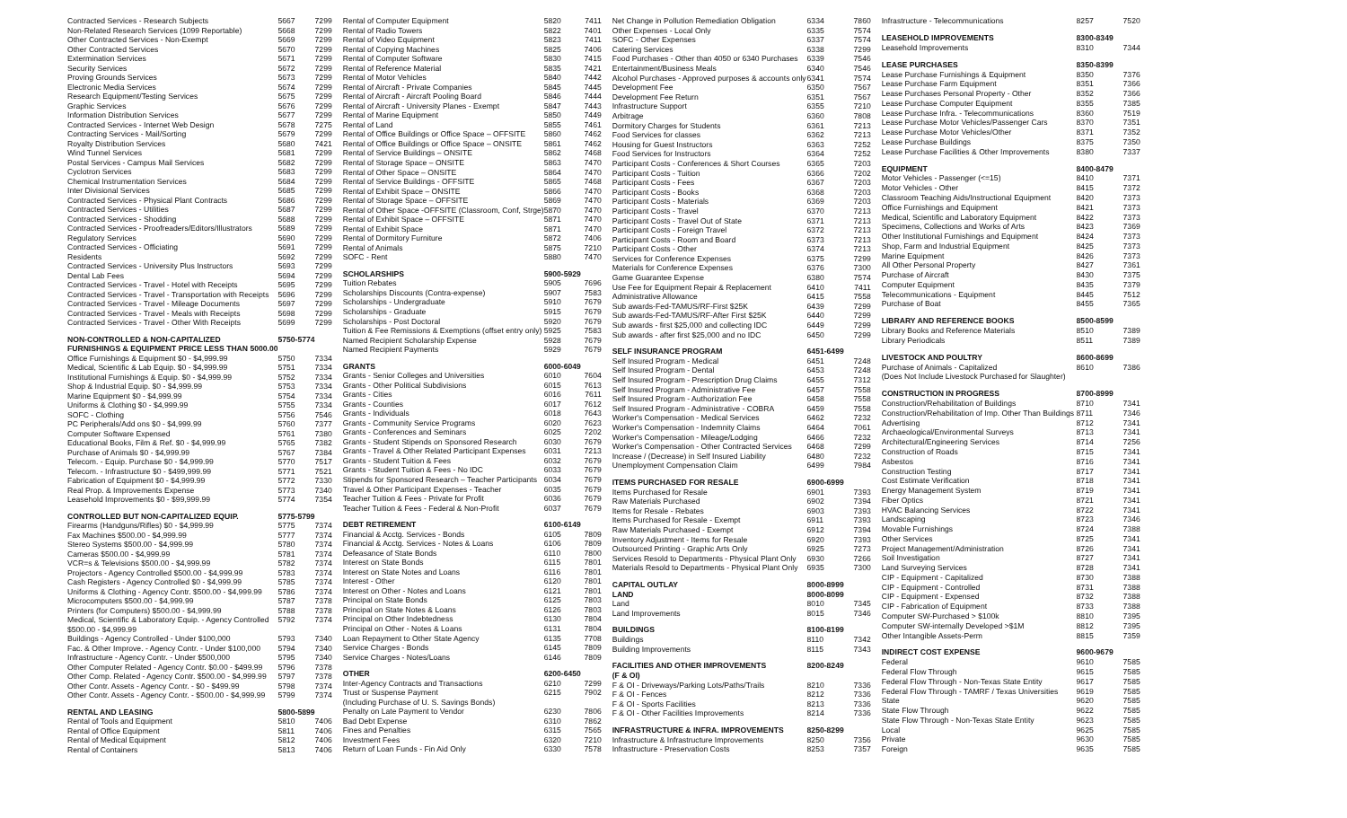| Contracted Services - Research Subjects | 5667 | 7299 |
| Non-Related Research Services (1099 Reportable) | 5668 | 7299 |
| Other Contracted Services - Non-Exempt | 5669 | 7299 |
| Other Contracted Services | 5670 | 7299 |
| Extermination Services | 5671 | 7299 |
| Security Services | 5672 | 7299 |
| Proving Grounds Services | 5673 | 7299 |
| Electronic Media Services | 5674 | 7299 |
| Research Equipment/Testing Services | 5675 | 7299 |
| Graphic Services | 5676 | 7299 |
| Information Distribution Services | 5677 | 7299 |
| Contracted Services - Internet Web Design | 5678 | 7275 |
| Contracting Services - Mail/Sorting | 5679 | 7299 |
| Royalty Distribution Services | 5680 | 7421 |
| Wind Tunnel Services | 5681 | 7299 |
| Postal Services - Campus Mail Services | 5682 | 7299 |
| Cyclotron Services | 5683 | 7299 |
| Chemical Instrumentation Services | 5684 | 7299 |
| Inter Divisional Services | 5685 | 7299 |
| Contracted Services - Physical Plant Contracts | 5686 | 7299 |
| Contracted Services - Utilities | 5687 | 7299 |
| Contracted Services - Shodding | 5688 | 7299 |
| Contracted Services - Proofreaders/Editors/Illustrators | 5689 | 7299 |
| Regulatory Services | 5690 | 7299 |
| Contracted Services - Officiating | 5691 | 7299 |
| Residents | 5692 | 7299 |
| Contracted Services - University Plus Instructors | 5693 | 7299 |
| Dental Lab Fees | 5694 | 7299 |
| Contracted Services - Travel - Hotel with Receipts | 5695 | 7299 |
| Contracted Services - Travel - Transportation with Receipts | 5696 | 7299 |
| Contracted Services - Travel - Mileage Documents | 5697 | 7299 |
| Contracted Services - Travel - Meals with Receipts | 5698 | 7299 |
| Contracted Services - Travel - Other With Receipts | 5699 | 7299 |
| NON-CONTROLLED & NON-CAPITALIZED | 5750-5774 | |
| FURNISHINGS & EQUIPMENT PRICE LESS THAN 5000.00 | | |
| Office Furnishings & Equipment $0 - $4,999.99 | 5750 | 7334 |
| Medical, Scientific & Lab Equip. $0 - $4,999.99 | 5751 | 7334 |
| Institutional Furnishings & Equip. $0 - $4,999.99 | 5752 | 7334 |
| Shop & Industrial Equip. $0 - $4,999.99 | 5753 | 7334 |
| Marine Equipment $0 - $4,999.99 | 5754 | 7334 |
| Uniforms & Clothing $0 - $4,999.99 | 5755 | 7334 |
| SOFC - Clothing | 5756 | 7546 |
| PC Peripherals/Add ons $0 - $4,999.99 | 5760 | 7377 |
| Computer Software Expensed | 5761 | 7380 |
| Educational Books, Film & Ref. $0 - $4,999.99 | 5765 | 7382 |
| Purchase of Animals $0 - $4,999.99 | 5767 | 7384 |
| Telecom. - Equip. Purchase $0 - $4,999.99 | 5770 | 7517 |
| Telecom. - Infrastructure $0 - $499,999.99 | 5771 | 7521 |
| Fabrication of Equipment $0 - $4,999.99 | 5772 | 7330 |
| Real Prop. & Improvements Expense | 5773 | 7340 |
| Leasehold Improvements $0 - $99,999.99 | 5774 | 7354 |
| CONTROLLED BUT NON-CAPITALIZED EQUIP. | 5775-5799 | |
| Firearms (Handguns/Rifles) $0 - $4,999.99 | 5775 | 7374 |
| Fax Machines $500.00 - $4,999.99 | 5777 | 7374 |
| Stereo Systems $500.00 - $4,999.99 | 5780 | 7374 |
| Cameras $500.00 - $4,999.99 | 5781 | 7374 |
| VCR=s & Televisions $500.00 - $4,999.99 | 5782 | 7374 |
| Projectors - Agency Controlled $500.00 - $4,999.99 | 5783 | 7374 |
| Cash Registers - Agency Controlled $0 - $4,999.99 | 5785 | 7374 |
| Uniforms & Clothing - Agency Contr. $500.00 - $4,999.99 | 5786 | 7374 |
| Microcomputers $500.00 - $4,999.99 | 5787 | 7378 |
| Printers (for Computers) $500.00 - $4,999.99 | 5788 | 7378 |
| Medical, Scientific & Laboratory Equip. - Agency Controlled | 5792 | 7374 |
| $500.00 - $4,999.99 | | |
| Buildings - Agency Controlled - Under $100,000 | 5793 | 7340 |
| Fac. & Other Improve. - Agency Contr. - Under $100,000 | 5794 | 7340 |
| Infrastructure - Agency Contr. - Under $500,000 | 5795 | 7340 |
| Other Computer Related - Agency Contr. $0.00 - $499.99 | 5796 | 7378 |
| Other Comp. Related - Agency Contr. $500.00 - $4,999.99 | 5797 | 7378 |
| Other Contr. Assets - Agency Contr. - $0 - $499.99 | 5798 | 7374 |
| Other Contr. Assets - Agency Contr. - $500.00 - $4,999.99 | 5799 | 7374 |
| RENTAL AND LEASING | 5800-5899 | |
| Rental of Tools and Equipment | 5810 | 7406 |
| Rental of Office Equipment | 5811 | 7406 |
| Rental of Medical Equipment | 5812 | 7406 |
| Rental of Containers | 5813 | 7406 |
| Rental of Computer Equipment | 5820 | 7411 |
| Rental of Radio Towers | 5822 | 7401 |
| Rental of Video Equipment | 5823 | 7411 |
| Rental of Copying Machines | 5825 | 7406 |
| Rental of Computer Software | 5830 | 7415 |
| Rental of Reference Material | 5835 | 7421 |
| Rental of Motor Vehicles | 5840 | 7442 |
| Rental of Aircraft - Private Companies | 5845 | 7445 |
| Rental of Aircraft - Aircraft Pooling Board | 5846 | 7444 |
| Rental of Aircraft - University Planes - Exempt | 5847 | 7443 |
| Rental of Marine Equipment | 5850 | 7449 |
| Rental of Land | 5855 | 7461 |
| Rental of Office Buildings or Office Space – OFFSITE | 5860 | 7462 |
| Rental of Office Buildings or Office Space – ONSITE | 5861 | 7462 |
| Rental of Service Buildings – ONSITE | 5862 | 7468 |
| Rental of Storage Space – ONSITE | 5863 | 7470 |
| Rental of Other Space – ONSITE | 5864 | 7470 |
| Rental of Service Buildings - OFFSITE | 5865 | 7468 |
| Rental of Exhibit Space – ONSITE | 5866 | 7470 |
| Rental of Storage Space – OFFSITE | 5869 | 7470 |
| Rental of Other Space -OFFSITE (Classroom, Conf, Strge) | 5870 | 7470 |
| Rental of Exhibit Space – OFFSITE | 5871 | 7470 |
| Rental of Exhibit Space | 5871 | 7470 |
| Rental of Dormitory Furniture | 5872 | 7406 |
| Rental of Animals | 5875 | 7210 |
| SOFC - Rent | 5880 | 7470 |
| SCHOLARSHIPS | 5900-5929 | |
| Tuition Rebates | 5905 | 7696 |
| Scholarships Discounts (Contra-expense) | 5907 | 7583 |
| Scholarships - Undergraduate | 5910 | 7679 |
| Scholarships - Graduate | 5915 | 7679 |
| Scholarships - Post Doctoral | 5920 | 7679 |
| Tuition & Fee Remissions & Exemptions (offset entry only) | 5925 | 7583 |
| Named Recipient Scholarship Expense | 5928 | 7679 |
| Named Recipient Payments | 5929 | 7679 |
| GRANTS | 6000-6049 | |
| Grants - Senior Colleges and Universities | 6010 | 7604 |
| Grants - Other Political Subdivisions | 6015 | 7613 |
| Grants - Cities | 6016 | 7611 |
| Grants - Counties | 6017 | 7612 |
| Grants - Individuals | 6018 | 7643 |
| Grants - Community Service Programs | 6020 | 7623 |
| Grants - Conferences and Seminars | 6025 | 7202 |
| Grants - Student Stipends on Sponsored Research | 6030 | 7679 |
| Grants - Travel & Other Related Participant Expenses | 6031 | 7213 |
| Grants - Student Tuition & Fees | 6032 | 7679 |
| Grants - Student Tuition & Fees - No IDC | 6033 | 7679 |
| Stipends for Sponsored Research – Teacher Participants | 6034 | 7679 |
| Travel & Other Participant Expenses - Teacher | 6035 | 7679 |
| Teacher Tuition & Fees - Private for Profit | 6036 | 7679 |
| Teacher Tuition & Fees - Federal & Non-Profit | 6037 | 7679 |
| DEBT RETIREMENT | 6100-6149 | |
| Financial & Acctg. Services - Bonds | 6105 | 7809 |
| Financial & Acctg. Services - Notes & Loans | 6106 | 7809 |
| Defeasance of State Bonds | 6110 | 7800 |
| Interest on State Bonds | 6115 | 7801 |
| Interest on State Notes and Loans | 6116 | 7801 |
| Interest - Other | 6120 | 7801 |
| Interest on Other - Notes and Loans | 6121 | 7801 |
| Principal on State Bonds | 6125 | 7803 |
| Principal on State Notes & Loans | 6126 | 7803 |
| Principal on Other Indebtedness | 6130 | 7804 |
| Principal on Other - Notes & Loans | 6131 | 7804 |
| Loan Repayment to Other State Agency | 6135 | 7708 |
| Service Charges - Bonds | 6145 | 7809 |
| Service Charges - Notes/Loans | 6146 | 7809 |
| OTHER | 6200-6450 | |
| Inter-Agency Contracts and Transactions | 6210 | 7299 |
| Trust or Suspense Payment | 6215 | 7902 |
| (Including Purchase of U. S. Savings Bonds) | | |
| Penalty on Late Payment to Vendor | 6230 | 7806 |
| Bad Debt Expense | 6310 | 7862 |
| Fines and Penalties | 6315 | 7565 |
| Investment Fees | 6320 | 7210 |
| Return of Loan Funds - Fin Aid Only | 6330 | 7578 |
| Net Change in Pollution Remediation Obligation | 6334 | 7860 |
| Other Expenses - Local Only | 6335 | 7574 |
| SOFC - Other Expenses | 6337 | 7574 |
| Catering Services | 6338 | 7299 |
| Food Purchases - Other than 4050 or 6340 Purchases | 6339 | 7546 |
| Entertainment/Business Meals | 6340 | 7546 |
| Alcohol Purchases - Approved purposes & accounts only | 6341 | 7574 |
| Development Fee | 6350 | 7567 |
| Development Fee Return | 6351 | 7567 |
| Infrastructure Support | 6355 | 7210 |
| Arbitrage | 6360 | 7808 |
| Dormitory Charges for Students | 6361 | 7213 |
| Food Services for classes | 6362 | 7213 |
| Housing for Guest Instructors | 6363 | 7252 |
| Food Services for Instructors | 6364 | 7252 |
| Participant Costs - Conferences & Short Courses | 6365 | 7203 |
| Participant Costs - Tuition | 6366 | 7202 |
| Participant Costs - Fees | 6367 | 7203 |
| Participant Costs - Books | 6368 | 7203 |
| Participant Costs - Materials | 6369 | 7203 |
| Participant Costs - Travel | 6370 | 7213 |
| Participant Costs - Travel Out of State | 6371 | 7213 |
| Participant Costs - Foreign Travel | 6372 | 7213 |
| Participant Costs - Room and Board | 6373 | 7213 |
| Participant Costs - Other | 6374 | 7213 |
| Services for Conference Expenses | 6375 | 7299 |
| Materials for Conference Expenses | 6376 | 7300 |
| Game Guarantee Expense | 6380 | 7574 |
| Use Fee for Equipment Repair & Replacement | 6410 | 7411 |
| Administrative Allowance | 6415 | 7558 |
| Sub awards-Fed-TAMUS/RF-First $25K | 6439 | 7299 |
| Sub awards-Fed-TAMUS/RF-After First $25K | 6440 | 7299 |
| Sub awards - first $25,000 and collecting IDC | 6449 | 7299 |
| Sub awards - after first $25,000 and no IDC | 6450 | 7299 |
| SELF INSURANCE PROGRAM | 6451-6499 | |
| Self Insured Program - Medical | 6451 | 7248 |
| Self Insured Program - Dental | 6453 | 7248 |
| Self Insured Program - Prescription Drug Claims | 6455 | 7312 |
| Self Insured Program - Administrative Fee | 6457 | 7558 |
| Self Insured Program - Authorization Fee | 6458 | 7558 |
| Self Insured Program - Administrative - COBRA | 6459 | 7558 |
| Worker's Compensation - Medical Services | 6462 | 7232 |
| Worker's Compensation - Indemnity Claims | 6464 | 7061 |
| Worker's Compensation - Mileage/Lodging | 6466 | 7232 |
| Worker's Compensation - Other Contracted Services | 6468 | 7299 |
| Increase / (Decrease) in Self Insured Liability | 6480 | 7232 |
| Unemployment Compensation Claim | 6499 | 7984 |
| ITEMS PURCHASED FOR RESALE | 6900-6999 | |
| Items Purchased for Resale | 6901 | 7393 |
| Raw Materials Purchased | 6902 | 7394 |
| Items for Resale - Rebates | 6903 | 7393 |
| Items Purchased for Resale - Exempt | 6911 | 7393 |
| Raw Materials Purchased - Exempt | 6912 | 7394 |
| Inventory Adjustment - Items for Resale | 6920 | 7393 |
| Outsourced Printing - Graphic Arts Only | 6925 | 7273 |
| Services Resold to Departments - Physical Plant Only | 6930 | 7266 |
| Materials Resold to Departments - Physical Plant Only | 6935 | 7300 |
| CAPITAL OUTLAY | 8000-8999 | |
| LAND | 8000-8099 | |
| Land | 8010 | 7345 |
| Land Improvements | 8015 | 7346 |
| BUILDINGS | 8100-8199 | |
| Buildings | 8110 | 7342 |
| Building Improvements | 8115 | 7343 |
| FACILITIES AND OTHER IMPROVEMENTS | 8200-8249 | |
| (F & OI) | | |
| F & OI - Driveways/Parking Lots/Paths/Trails | 8210 | 7336 |
| F & OI - Fences | 8212 | 7336 |
| F & OI - Sports Facilities | 8213 | 7336 |
| F & OI - Other Facilities Improvements | 8214 | 7336 |
| INFRASTRUCTURE & INFRA. IMPROVEMENTS | 8250-8299 | |
| Infrastructure & Infrastructure Improvements | 8250 | 7356 |
| Infrastructure - Preservation Costs | 8253 | 7357 |
| Infrastructure - Telecommunications | 8257 | 7520 |
| LEASEHOLD IMPROVEMENTS | 8300-8349 | |
| Leasehold Improvements | 8310 | 7344 |
| LEASE PURCHASES | 8350-8399 | |
| Lease Purchase Furnishings & Equipment | 8350 | 7376 |
| Lease Purchase Farm Equipment | 8351 | 7366 |
| Lease Purchases Personal Property - Other | 8352 | 7366 |
| Lease Purchase Computer Equipment | 8355 | 7385 |
| Lease Purchase Infra. - Telecommunications | 8360 | 7519 |
| Lease Purchase Motor Vehicles/Passenger Cars | 8370 | 7351 |
| Lease Purchase Motor Vehicles/Other | 8371 | 7352 |
| Lease Purchase Buildings | 8375 | 7350 |
| Lease Purchase Facilities & Other Improvements | 8380 | 7337 |
| EQUIPMENT | 8400-8479 | |
| Motor Vehicles - Passenger (<=15) | 8410 | 7371 |
| Motor Vehicles - Other | 8415 | 7372 |
| Classroom Teaching Aids/Instructional Equipment | 8420 | 7373 |
| Office Furnishings and Equipment | 8421 | 7373 |
| Medical, Scientific and Laboratory Equipment | 8422 | 7373 |
| Specimens, Collections and Works of Arts | 8423 | 7369 |
| Other Institutional Furnishings and Equipment | 8424 | 7373 |
| Shop, Farm and Industrial Equipment | 8425 | 7373 |
| Marine Equipment | 8426 | 7373 |
| All Other Personal Property | 8427 | 7361 |
| Purchase of Aircraft | 8430 | 7375 |
| Computer Equipment | 8435 | 7379 |
| Telecommunications - Equipment | 8445 | 7512 |
| Purchase of Boat | 8455 | 7365 |
| LIBRARY AND REFERENCE BOOKS | 8500-8599 | |
| Library Books and Reference Materials | 8510 | 7389 |
| Library Periodicals | 8511 | 7389 |
| LIVESTOCK AND POULTRY | 8600-8699 | |
| Purchase of Animals - Capitalized | 8610 | 7386 |
| (Does Not Include Livestock Purchased for Slaughter) | | |
| CONSTRUCTION IN PROGRESS | 8700-8999 | |
| Construction/Rehabilitation of Buildings | 8710 | 7341 |
| Construction/Rehabilitation of Imp. Other Than Buildings | 8711 | 7346 |
| Advertising | 8712 | 7341 |
| Archaeological/Environmental Surveys | 8713 | 7341 |
| Architectural/Engineering Services | 8714 | 7256 |
| Construction of Roads | 8715 | 7341 |
| Asbestos | 8716 | 7341 |
| Construction Testing | 8717 | 7341 |
| Cost Estimate Verification | 8718 | 7341 |
| Energy Management System | 8719 | 7341 |
| Fiber Optics | 8721 | 7341 |
| HVAC Balancing Services | 8722 | 7341 |
| Landscaping | 8723 | 7346 |
| Movable Furnishings | 8724 | 7388 |
| Other Services | 8725 | 7341 |
| Project Management/Administration | 8726 | 7341 |
| Soil Investigation | 8727 | 7341 |
| Land Surveying Services | 8728 | 7341 |
| CIP - Equipment - Capitalized | 8730 | 7388 |
| CIP - Equipment - Controlled | 8731 | 7388 |
| CIP - Equipment - Expensed | 8732 | 7388 |
| CIP - Fabrication of Equipment | 8733 | 7388 |
| Computer SW-Purchased > $100k | 8810 | 7395 |
| Computer SW-internally Developed >$1M | 8812 | 7395 |
| Other Intangible Assets-Perm | 8815 | 7359 |
| INDIRECT COST EXPENSE | 9600-9679 | |
| Federal | 9610 | 7585 |
| Federal Flow Through | 9615 | 7585 |
| Federal Flow Through - Non-Texas State Entity | 9617 | 7585 |
| Federal Flow Through - TAMRF / Texas Universities | 9619 | 7585 |
| State | 9620 | 7585 |
| State Flow Through | 9622 | 7585 |
| State Flow Through - Non-Texas State Entity | 9623 | 7585 |
| Local | 9625 | 7585 |
| Private | 9630 | 7585 |
| Foreign | 9635 | 7585 |